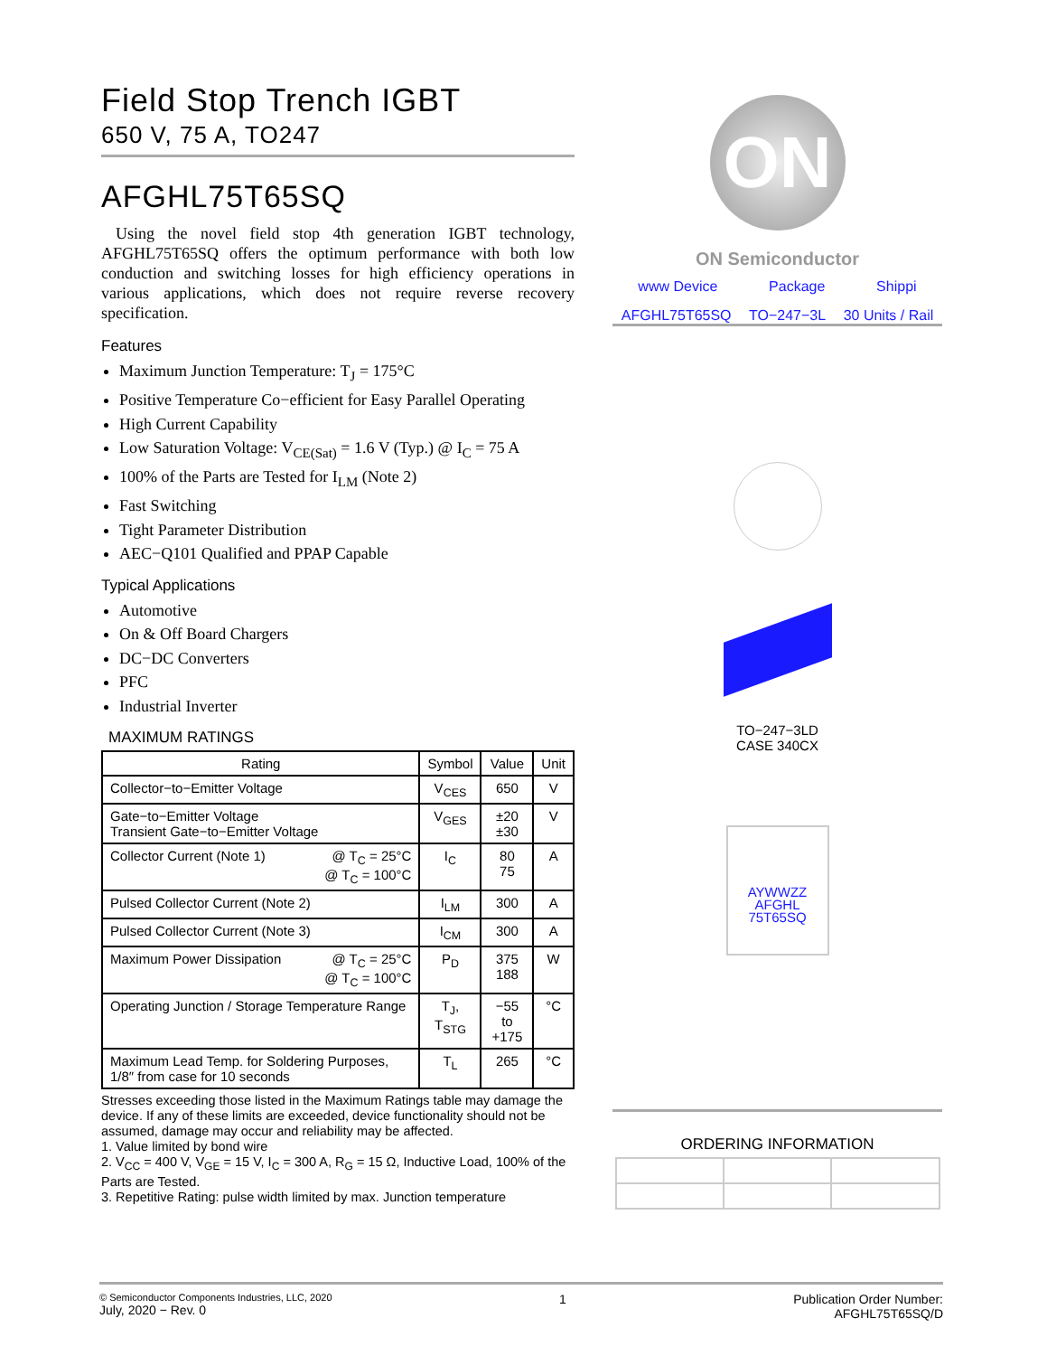Field Stop Trench IGBT
650 V, 75 A, TO247
AFGHL75T65SQ
Using the novel field stop 4th generation IGBT technology, AFGHL75T65SQ offers the optimum performance with both low conduction and switching losses for high efficiency operations in various applications, which does not require reverse recovery specification.
Features
Maximum Junction Temperature: T<sub>J</sub> = 175°C
Positive Temperature Co−efficient for Easy Parallel Operating
High Current Capability
Low Saturation Voltage: V<sub>CE(Sat)</sub> = 1.6 V (Typ.) @ I<sub>C</sub> = 75 A
100% of the Parts are Tested for I<sub>LM</sub> (Note 2)
Fast Switching
Tight Parameter Distribution
AEC−Q101 Qualified and PPAP Capable
Typical Applications
Automotive
On & Off Board Chargers
DC−DC Converters
PFC
Industrial Inverter
MAXIMUM RATINGS
| Rating | Symbol | Value | Unit |
| --- | --- | --- | --- |
| Collector−to−Emitter Voltage | V<sub>CES</sub> | 650 | V |
| Gate−to−Emitter Voltage Transient Gate−to−Emitter Voltage | V<sub>GES</sub> | ±20 ±30 | V |
| Collector Current (Note 1) @ T<sub>C</sub> = 25°C @ T<sub>C</sub> = 100°C | I<sub>C</sub> | 80 75 | A |
| Pulsed Collector Current (Note 2) | I<sub>LM</sub> | 300 | A |
| Pulsed Collector Current (Note 3) | I<sub>CM</sub> | 300 | A |
| Maximum Power Dissipation @ T<sub>C</sub> = 25°C @ T<sub>C</sub> = 100°C | P<sub>D</sub> | 375 188 | W |
| Operating Junction / Storage Temperature Range | T<sub>J</sub>, T<sub>STG</sub> | −55 to +175 | °C |
| Maximum Lead Temp. for Soldering Purposes, 1/8″ from case for 10 seconds | T<sub>L</sub> | 265 | °C |
Stresses exceeding those listed in the Maximum Ratings table may damage the device. If any of these limits are exceeded, device functionality should not be assumed, damage may occur and reliability may be affected.
1. Value limited by bond wire
2. V<sub>CC</sub> = 400 V, V<sub>GE</sub> = 15 V, I<sub>C</sub> = 300 A, R<sub>G</sub> = 15 Ω, Inductive Load, 100% of the Parts are Tested.
3. Repetitive Rating: pulse width limited by max. Junction temperature
ON
ON Semiconductor
www Device Package Shippi
AFGHL75T65SQ TO−247−3L 30 Units / Rail
TO−247−3LD
CASE 340CX
AYWWZZ
AFGHL
75T65SQ
ORDERING INFORMATION
© Semiconductor Components Industries, LLC, 2020
July, 2020 − Rev. 0
1 Publication Order Number:
AFGHL75T65SQ/D